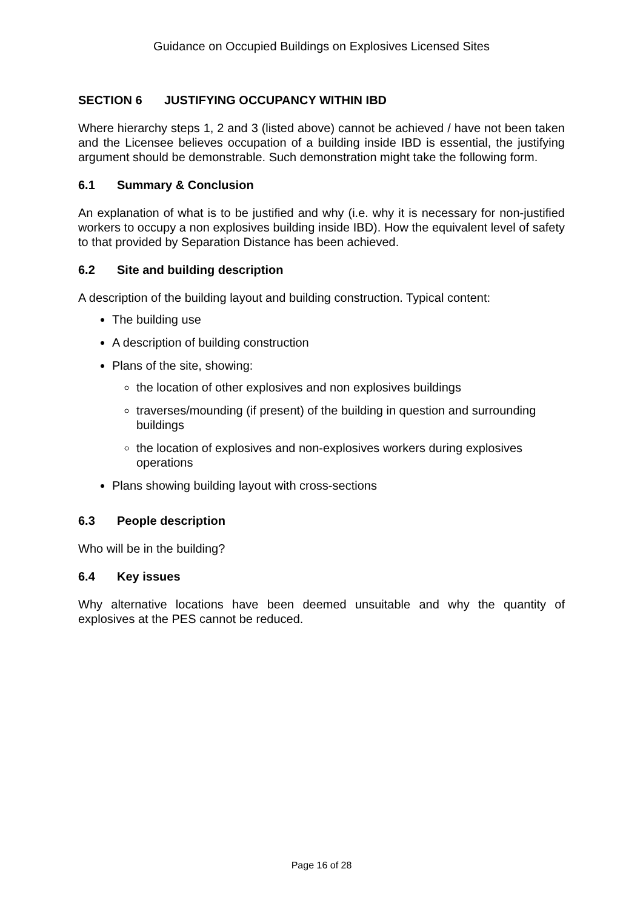Guidance on Occupied Buildings on Explosives Licensed Sites
SECTION 6 JUSTIFYING OCCUPANCY WITHIN IBD
Where hierarchy steps 1, 2 and 3 (listed above) cannot be achieved / have not been taken and the Licensee believes occupation of a building inside IBD is essential, the justifying argument should be demonstrable. Such demonstration might take the following form.
6.1 Summary & Conclusion
An explanation of what is to be justified and why (i.e. why it is necessary for non-justified workers to occupy a non explosives building inside IBD). How the equivalent level of safety to that provided by Separation Distance has been achieved.
6.2 Site and building description
A description of the building layout and building construction. Typical content:
The building use
A description of building construction
Plans of the site, showing:
the location of other explosives and non explosives buildings
traverses/mounding (if present) of the building in question and surrounding buildings
the location of explosives and non-explosives workers during explosives operations
Plans showing building layout with cross-sections
6.3 People description
Who will be in the building?
6.4 Key issues
Why alternative locations have been deemed unsuitable and why the quantity of explosives at the PES cannot be reduced.
Page 16 of 28